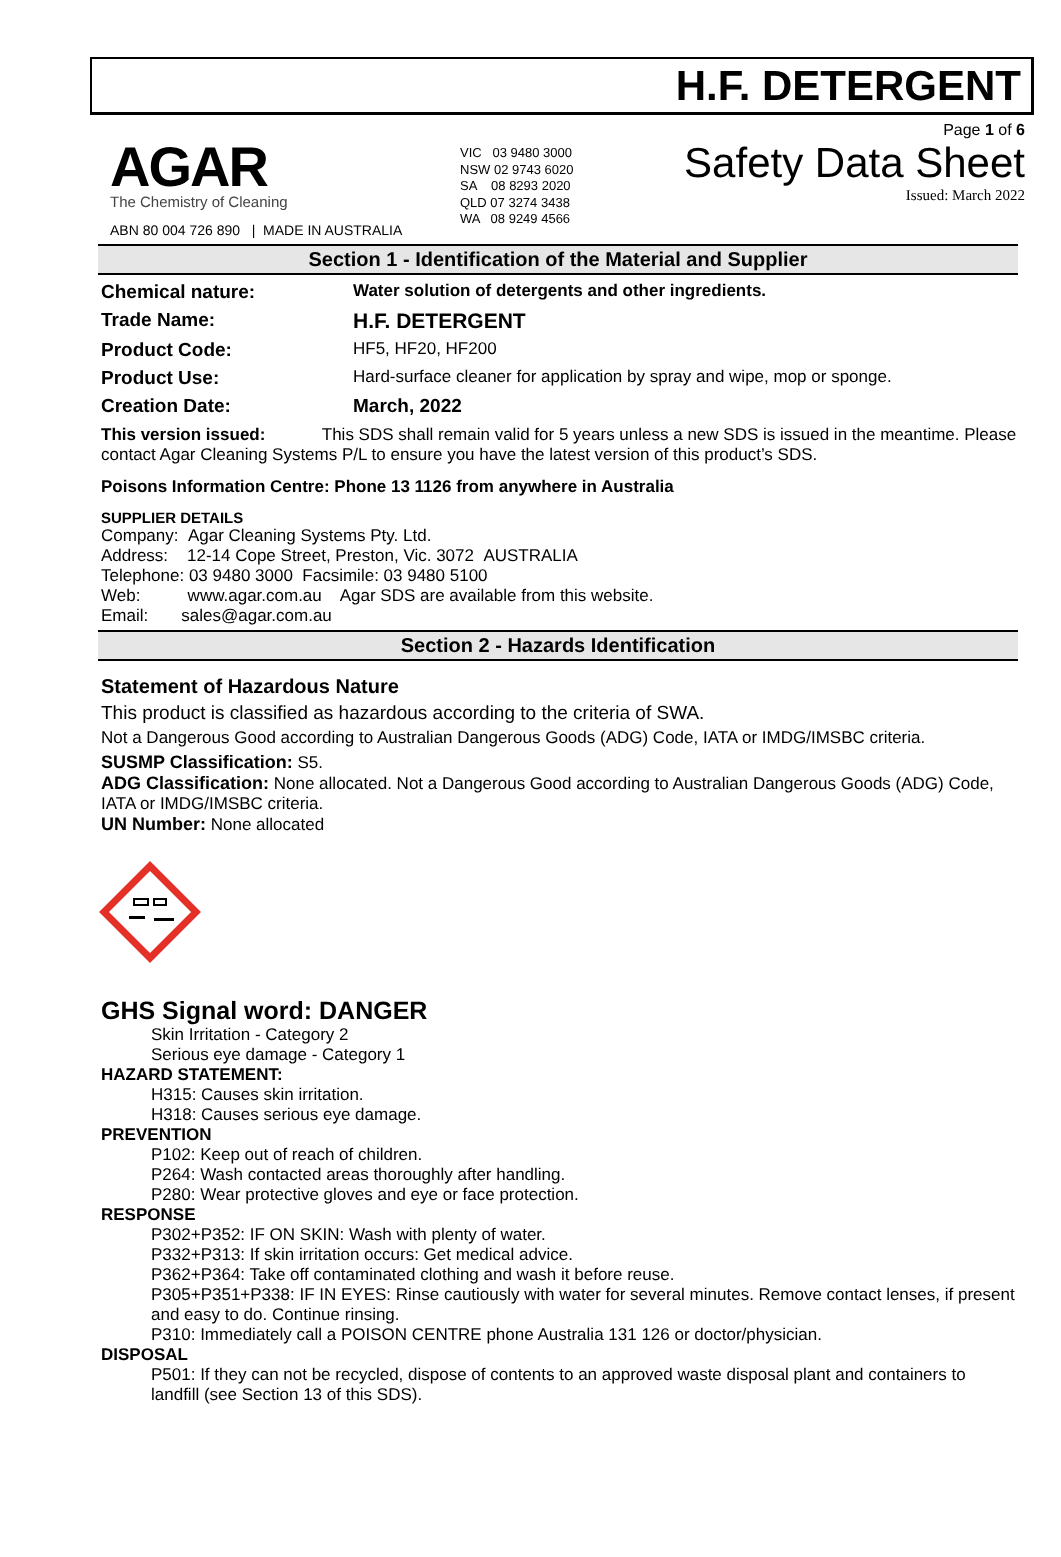H.F. DETERGENT
AGAR
The Chemistry of Cleaning
ABN 80 004 726 890 | MADE IN AUSTRALIA
VIC 03 9480 3000
NSW 02 9743 6020
SA 08 8293 2020
QLD 07 3274 3438
WA 08 9249 4566
Page 1 of 6
Safety Data Sheet
Issued: March 2022
Section 1 - Identification of the Material and Supplier
Chemical nature: Water solution of detergents and other ingredients.
Trade Name: H.F. DETERGENT
Product Code: HF5, HF20, HF200
Product Use: Hard-surface cleaner for application by spray and wipe, mop or sponge.
Creation Date: March, 2022
This version issued: This SDS shall remain valid for 5 years unless a new SDS is issued in the meantime. Please contact Agar Cleaning Systems P/L to ensure you have the latest version of this product’s SDS.
Poisons Information Centre: Phone 13 1126 from anywhere in Australia
SUPPLIER DETAILS
Company: Agar Cleaning Systems Pty. Ltd.
Address: 12-14 Cope Street, Preston, Vic. 3072 AUSTRALIA
Telephone: 03 9480 3000 Facsimile: 03 9480 5100
Web: www.agar.com.au Agar SDS are available from this website.
Email: sales@agar.com.au
Section 2 - Hazards Identification
Statement of Hazardous Nature
This product is classified as hazardous according to the criteria of SWA.
Not a Dangerous Good according to Australian Dangerous Goods (ADG) Code, IATA or IMDG/IMSBC criteria.
SUSMP Classification: S5.
ADG Classification: None allocated. Not a Dangerous Good according to Australian Dangerous Goods (ADG) Code, IATA or IMDG/IMSBC criteria.
UN Number: None allocated
GHS Signal word: DANGER
Skin Irritation - Category 2
Serious eye damage - Category 1
HAZARD STATEMENT:
H315: Causes skin irritation.
H318: Causes serious eye damage.
PREVENTION
P102: Keep out of reach of children.
P264: Wash contacted areas thoroughly after handling.
P280: Wear protective gloves and eye or face protection.
RESPONSE
P302+P352: IF ON SKIN: Wash with plenty of water.
P332+P313: If skin irritation occurs: Get medical advice.
P362+P364: Take off contaminated clothing and wash it before reuse.
P305+P351+P338: IF IN EYES: Rinse cautiously with water for several minutes. Remove contact lenses, if present and easy to do. Continue rinsing.
P310: Immediately call a POISON CENTRE phone Australia 131 126 or doctor/physician.
DISPOSAL
P501: If they can not be recycled, dispose of contents to an approved waste disposal plant and containers to landfill (see Section 13 of this SDS).